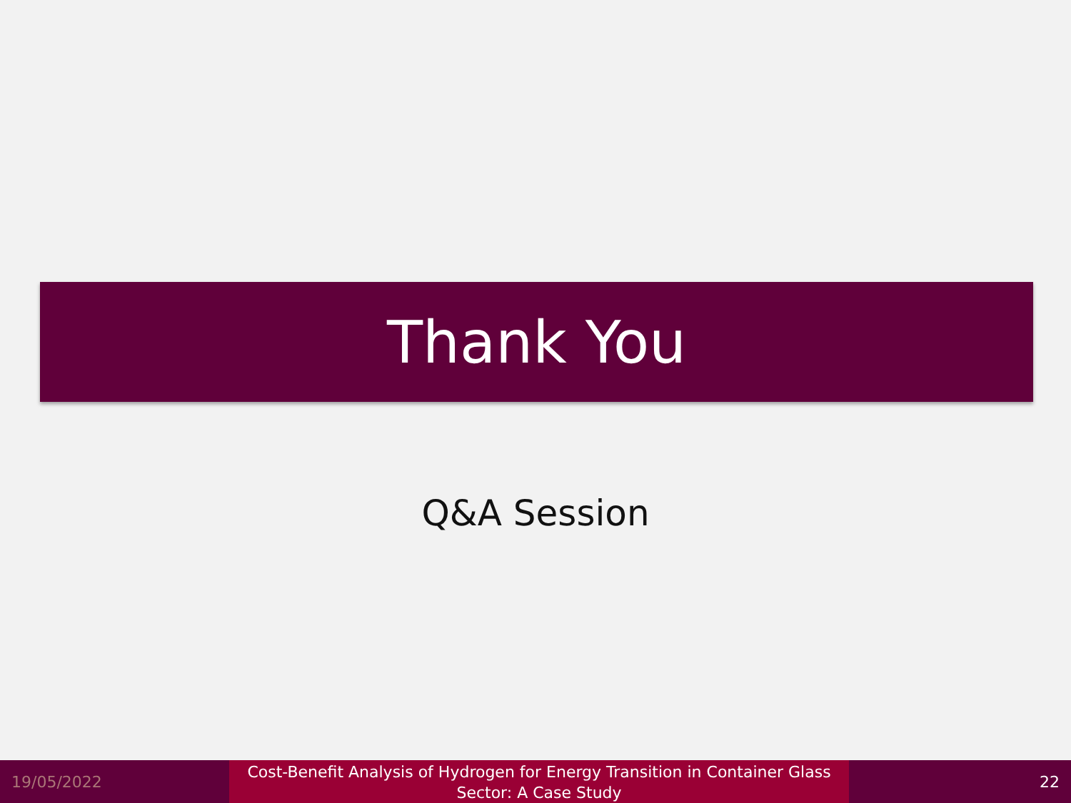Thank You
Q&A Session
19/05/2022
Cost-Benefit Analysis of Hydrogen for Energy Transition in Container Glass
Sector: A Case Study
22